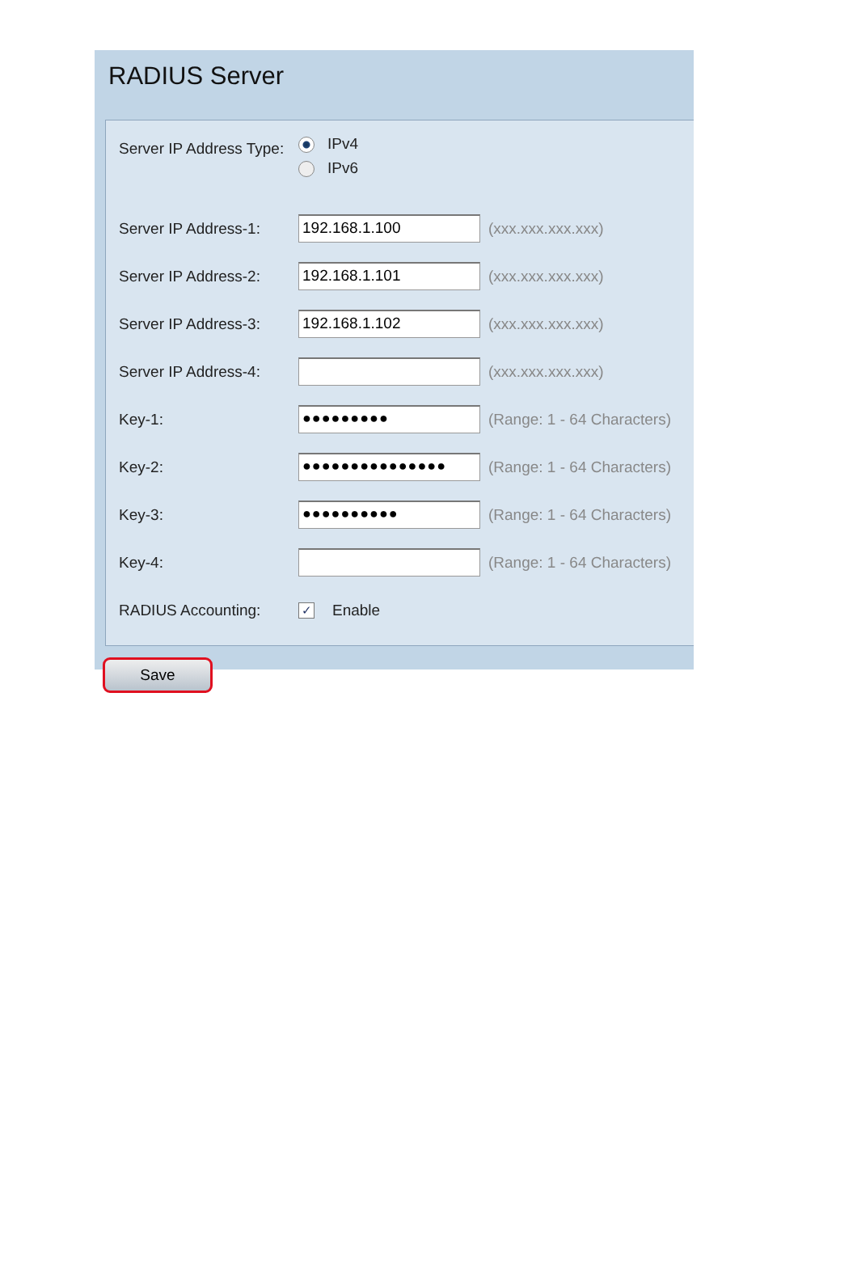RADIUS Server
| Server IP Address Type: | IPv4 IPv6 | |
| Server IP Address-1: | 192.168.1.100 | (xxx.xxx.xxx.xxx) |
| Server IP Address-2: | 192.168.1.101 | (xxx.xxx.xxx.xxx) |
| Server IP Address-3: | 192.168.1.102 | (xxx.xxx.xxx.xxx) |
| Server IP Address-4: | | (xxx.xxx.xxx.xxx) |
| Key-1: | ●●●●●●●●● | (Range: 1 - 64 Characters) |
| Key-2: | ●●●●●●●●●●●●●●● | (Range: 1 - 64 Characters) |
| Key-3: | ●●●●●●●●●● | (Range: 1 - 64 Characters) |
| Key-4: | | (Range: 1 - 64 Characters) |
| RADIUS Accounting: | ✓ Enable | |
Save